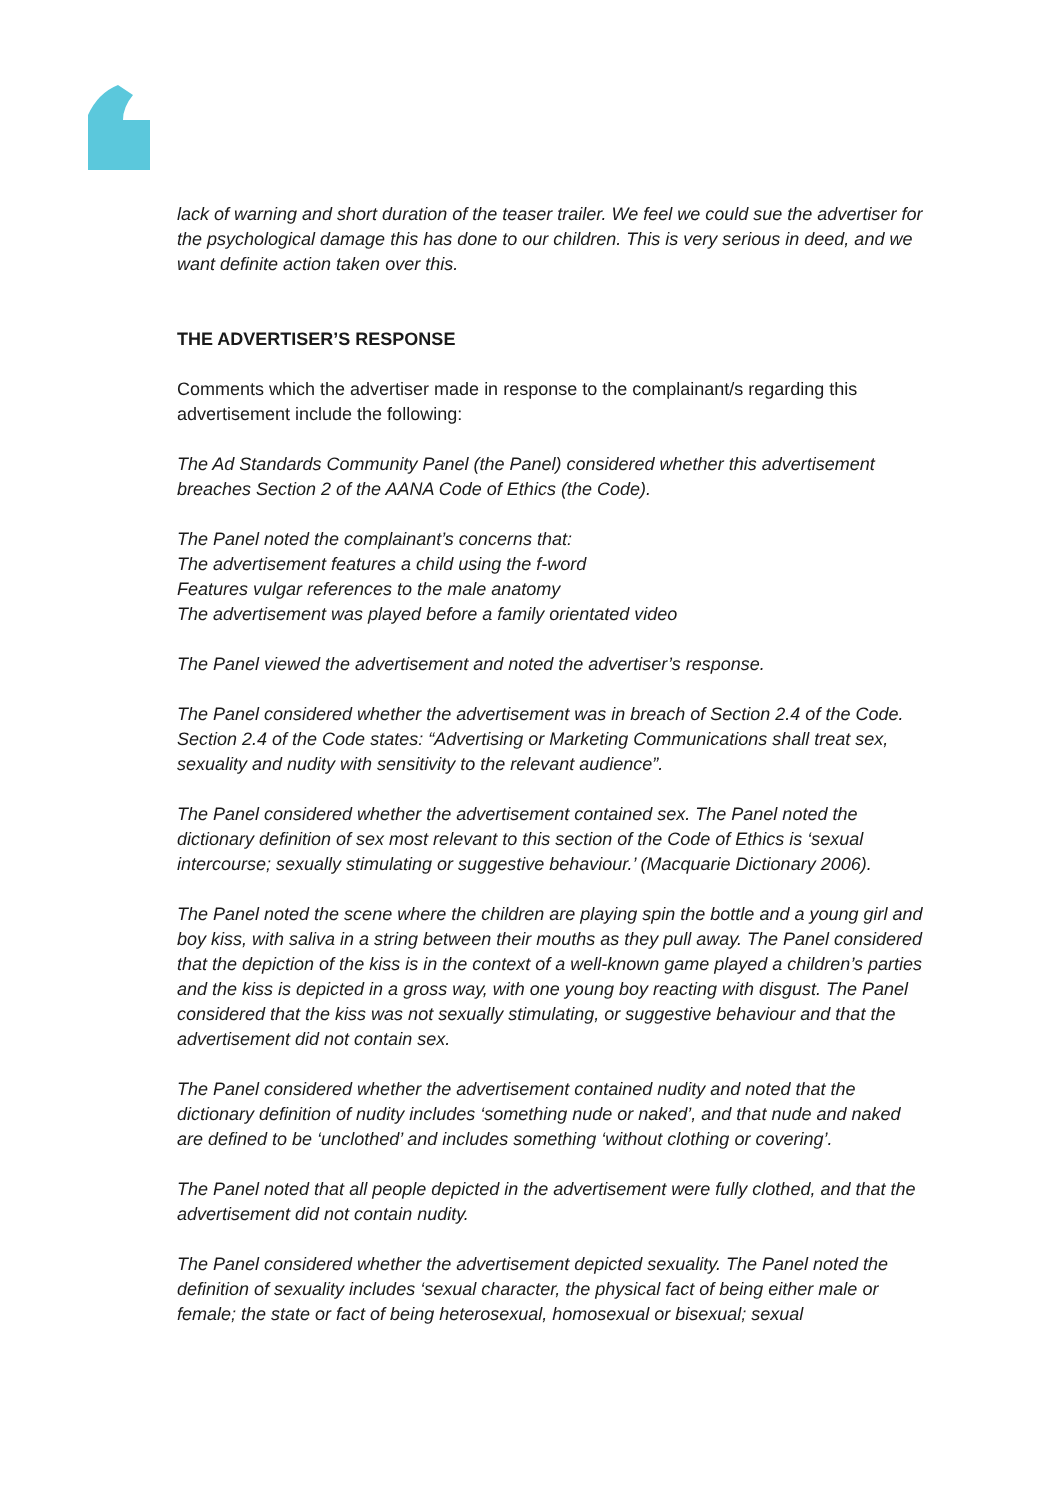lack of warning and short duration of the teaser trailer. We feel we could sue the advertiser for the psychological damage this has done to our children. This is very serious in deed, and we want definite action taken over this.
THE ADVERTISER’S RESPONSE
Comments which the advertiser made in response to the complainant/s regarding this advertisement include the following:
The Ad Standards Community Panel (the Panel) considered whether this advertisement breaches Section 2 of the AANA Code of Ethics (the Code).
The Panel noted the complainant’s concerns that:
The advertisement features a child using the f-word
Features vulgar references to the male anatomy
The advertisement was played before a family orientated video
The Panel viewed the advertisement and noted the advertiser’s response.
The Panel considered whether the advertisement was in breach of Section 2.4 of the Code. Section 2.4 of the Code states: “Advertising or Marketing Communications shall treat sex, sexuality and nudity with sensitivity to the relevant audience”.
The Panel considered whether the advertisement contained sex. The Panel noted the dictionary definition of sex most relevant to this section of the Code of Ethics is ‘sexual intercourse; sexually stimulating or suggestive behaviour.’ (Macquarie Dictionary 2006).
The Panel noted the scene where the children are playing spin the bottle and a young girl and boy kiss, with saliva in a string between their mouths as they pull away. The Panel considered that the depiction of the kiss is in the context of a well-known game played a children’s parties and the kiss is depicted in a gross way, with one young boy reacting with disgust. The Panel considered that the kiss was not sexually stimulating, or suggestive behaviour and that the advertisement did not contain sex.
The Panel considered whether the advertisement contained nudity and noted that the dictionary definition of nudity includes ‘something nude or naked’, and that nude and naked are defined to be ‘unclothed’ and includes something ‘without clothing or covering’.
The Panel noted that all people depicted in the advertisement were fully clothed, and that the advertisement did not contain nudity.
The Panel considered whether the advertisement depicted sexuality. The Panel noted the definition of sexuality includes ‘sexual character, the physical fact of being either male or female; the state or fact of being heterosexual, homosexual or bisexual; sexual